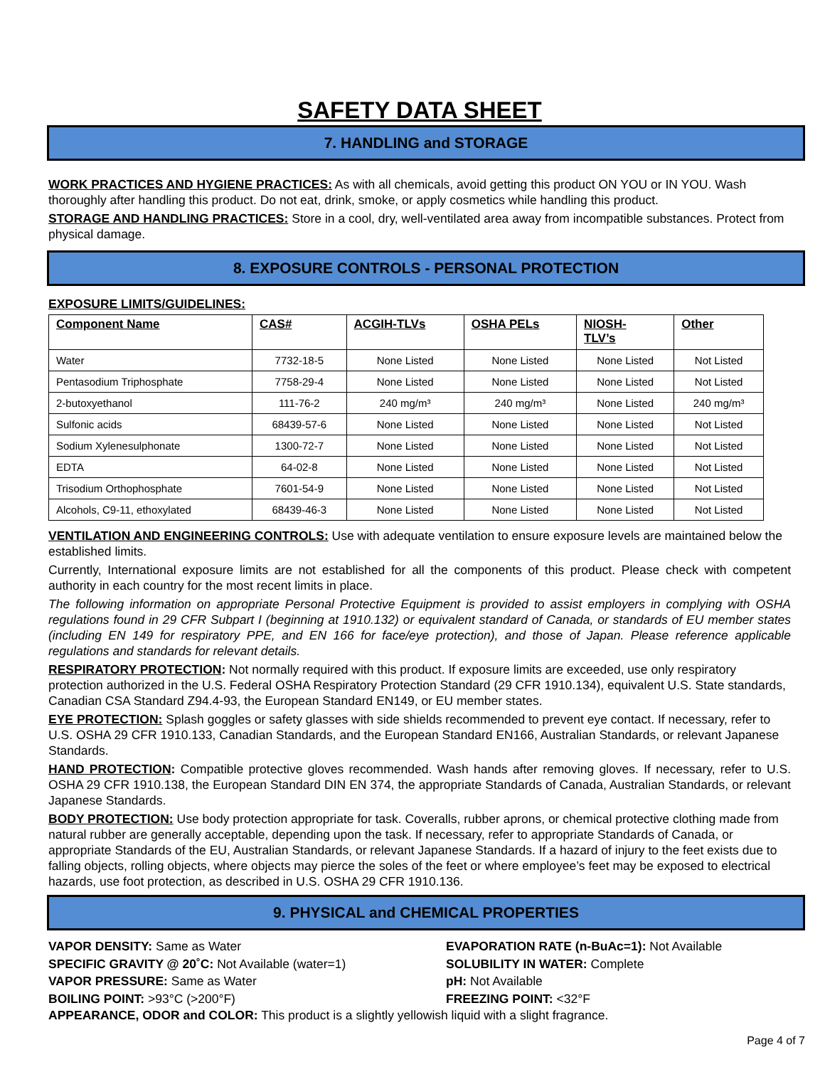SAFETY DATA SHEET
7. HANDLING and STORAGE
WORK PRACTICES AND HYGIENE PRACTICES: As with all chemicals, avoid getting this product ON YOU or IN YOU. Wash thoroughly after handling this product. Do not eat, drink, smoke, or apply cosmetics while handling this product.
STORAGE AND HANDLING PRACTICES: Store in a cool, dry, well-ventilated area away from incompatible substances. Protect from physical damage.
8. EXPOSURE CONTROLS - PERSONAL PROTECTION
EXPOSURE LIMITS/GUIDELINES:
| Component Name | CAS# | ACGIH-TLVs | OSHA PELs | NIOSH- TLV’s | Other |
| --- | --- | --- | --- | --- | --- |
| Water | 7732-18-5 | None Listed | None Listed | None Listed | Not Listed |
| Pentasodium Triphosphate | 7758-29-4 | None Listed | None Listed | None Listed | Not Listed |
| 2-butoxyethanol | 111-76-2 | 240 mg/m³ | 240 mg/m³ | None Listed | 240 mg/m³ |
| Sulfonic acids | 68439-57-6 | None Listed | None Listed | None Listed | Not Listed |
| Sodium Xylenesulphonate | 1300-72-7 | None Listed | None Listed | None Listed | Not Listed |
| EDTA | 64-02-8 | None Listed | None Listed | None Listed | Not Listed |
| Trisodium Orthophosphate | 7601-54-9 | None Listed | None Listed | None Listed | Not Listed |
| Alcohols, C9-11, ethoxylated | 68439-46-3 | None Listed | None Listed | None Listed | Not Listed |
VENTILATION AND ENGINEERING CONTROLS: Use with adequate ventilation to ensure exposure levels are maintained below the established limits.
Currently, International exposure limits are not established for all the components of this product. Please check with competent authority in each country for the most recent limits in place.
The following information on appropriate Personal Protective Equipment is provided to assist employers in complying with OSHA regulations found in 29 CFR Subpart I (beginning at 1910.132) or equivalent standard of Canada, or standards of EU member states (including EN 149 for respiratory PPE, and EN 166 for face/eye protection), and those of Japan. Please reference applicable regulations and standards for relevant details.
RESPIRATORY PROTECTION: Not normally required with this product. If exposure limits are exceeded, use only respiratory protection authorized in the U.S. Federal OSHA Respiratory Protection Standard (29 CFR 1910.134), equivalent U.S. State standards, Canadian CSA Standard Z94.4-93, the European Standard EN149, or EU member states.
EYE PROTECTION: Splash goggles or safety glasses with side shields recommended to prevent eye contact. If necessary, refer to U.S. OSHA 29 CFR 1910.133, Canadian Standards, and the European Standard EN166, Australian Standards, or relevant Japanese Standards.
HAND PROTECTION: Compatible protective gloves recommended. Wash hands after removing gloves. If necessary, refer to U.S. OSHA 29 CFR 1910.138, the European Standard DIN EN 374, the appropriate Standards of Canada, Australian Standards, or relevant Japanese Standards.
BODY PROTECTION: Use body protection appropriate for task. Coveralls, rubber aprons, or chemical protective clothing made from natural rubber are generally acceptable, depending upon the task. If necessary, refer to appropriate Standards of Canada, or appropriate Standards of the EU, Australian Standards, or relevant Japanese Standards. If a hazard of injury to the feet exists due to falling objects, rolling objects, where objects may pierce the soles of the feet or where employee’s feet may be exposed to electrical hazards, use foot protection, as described in U.S. OSHA 29 CFR 1910.136.
9. PHYSICAL and CHEMICAL PROPERTIES
VAPOR DENSITY: Same as Water
EVAPORATION RATE (n-BuAc=1): Not Available
SPECIFIC GRAVITY @ 20˚C: Not Available (water=1)
SOLUBILITY IN WATER: Complete
VAPOR PRESSURE: Same as Water
pH: Not Available
BOILING POINT: >93°C (>200°F)
FREEZING POINT: <32°F
APPEARANCE, ODOR and COLOR: This product is a slightly yellowish liquid with a slight fragrance.
Page 4 of 7